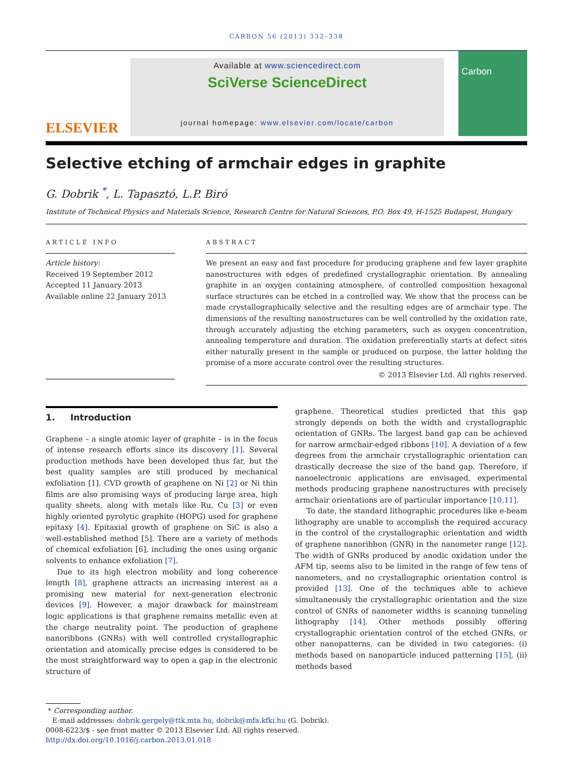CARBON 56 (2013) 332–338
ELSEVIER
Available at www.sciencedirect.com
SciVerse ScienceDirect
journal homepage: www.elsevier.com/locate/carbon
Carbon
Selective etching of armchair edges in graphite
G. Dobrik <sup>*</sup>, L. Tapasztó, L.P. Biró
Institute of Technical Physics and Materials Science, Research Centre for Natural Sciences, P.O. Box 49, H-1525 Budapest, Hungary
ARTICLE INFO
Article history:
Received 19 September 2012
Accepted 11 January 2013
Available online 22 January 2013
ABSTRACT
We present an easy and fast procedure for producing graphene and few layer graphite nanostructures with edges of predefined crystallographic orientation. By annealing graphite in an oxygen containing atmosphere, of controlled composition hexagonal surface structures can be etched in a controlled way. We show that the process can be made crystallographically selective and the resulting edges are of armchair type. The dimensions of the resulting nanostructures can be well controlled by the oxidation rate, through accurately adjusting the etching parameters, such as oxygen concentration, annealing temperature and duration. The oxidation preferentially starts at defect sites either naturally present in the sample or produced on purpose, the latter holding the promise of a more accurate control over the resulting structures.
© 2013 Elsevier Ltd. All rights reserved.
1. Introduction
Graphene – a single atomic layer of graphite – is in the focus of intense research efforts since its discovery [1]. Several production methods have been developed thus far, but the best quality samples are still produced by mechanical exfoliation [1]. CVD growth of graphene on Ni [2] or Ni thin films are also promising ways of producing large area, high quality sheets, along with metals like Ru, Cu [3] or even highly oriented pyrolytic graphite (HOPG) used for graphene epitaxy [4]. Epitaxial growth of graphene on SiC is also a well-established method [5]. There are a variety of methods of chemical exfoliation [6], including the ones using organic solvents to enhance exfoliation [7].
Due to its high electron mobility and long coherence length [8], graphene attracts an increasing interest as a promising new material for next-generation electronic devices [9]. However, a major drawback for mainstream logic applications is that graphene remains metallic even at the charge neutrality point. The production of graphene nanoribbons (GNRs) with well controlled crystallographic orientation and atomically precise edges is considered to be the most straightforward way to open a gap in the electronic structure of
graphene. Theoretical studies predicted that this gap strongly depends on both the width and crystallographic orientation of GNRs. The largest band gap can be achieved for narrow armchair-edged ribbons [10]. A deviation of a few degrees from the armchair crystallographic orientation can drastically decrease the size of the band gap. Therefore, if nanoelectronic applications are envisaged, experimental methods producing graphene nanostructures with precisely armchair orientations are of particular importance [10,11].
To date, the standard lithographic procedures like e-beam lithography are unable to accomplish the required accuracy in the control of the crystallographic orientation and width of graphene nanoribbon (GNR) in the nanometer range [12]. The width of GNRs produced by anodic oxidation under the AFM tip, seems also to be limited in the range of few tens of nanometers, and no crystallographic orientation control is provided [13]. One of the techniques able to achieve simultaneously the crystallographic orientation and the size control of GNRs of nanometer widths is scanning tunneling lithography [14]. Other methods possibly offering crystallographic orientation control of the etched GNRs, or other nanopatterns, can be divided in two categories: (i) methods based on nanoparticle induced patterning [15], (ii) methods based
* Corresponding author.
E-mail addresses: dobrik.gergely@ttk.mta.hu, dobrik@mfa.kfki.hu (G. Dobrik).
0008-6223/$ - see front matter © 2013 Elsevier Ltd. All rights reserved.
http://dx.doi.org/10.1016/j.carbon.2013.01.018